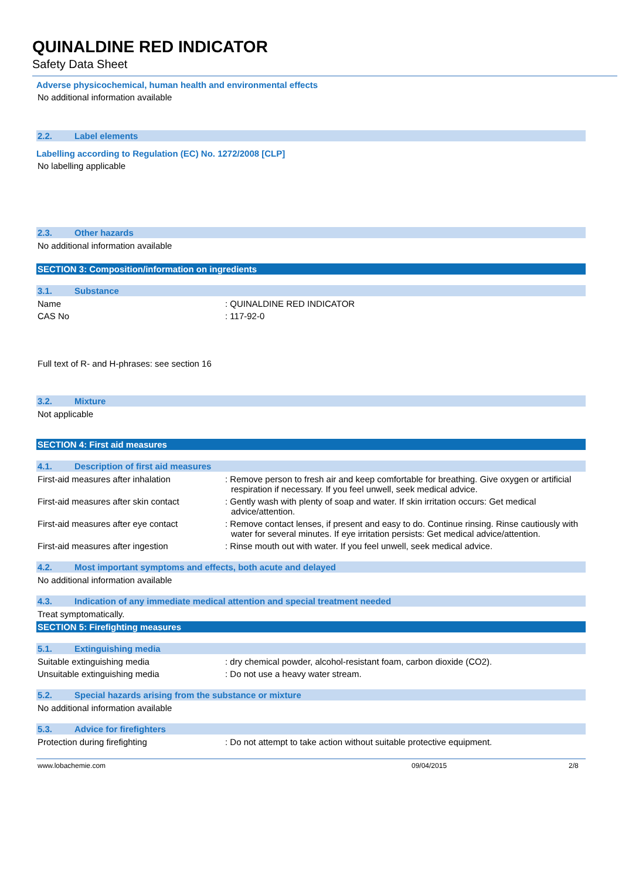QUINALDINE RED INDICATOR
Safety Data Sheet
Adverse physicochemical, human health and environmental effects
No additional information available
2.2. Label elements
Labelling according to Regulation (EC) No. 1272/2008 [CLP]
No labelling applicable
2.3. Other hazards
No additional information available
SECTION 3: Composition/information on ingredients
3.1. Substance
Name : QUINALDINE RED INDICATOR
CAS No : 117-92-0
Full text of R- and H-phrases: see section 16
3.2. Mixture
Not applicable
SECTION 4: First aid measures
4.1. Description of first aid measures
First-aid measures after inhalation : Remove person to fresh air and keep comfortable for breathing. Give oxygen or artificial respiration if necessary. If you feel unwell, seek medical advice.
First-aid measures after skin contact
: Gently wash with plenty of soap and water. If skin irritation occurs: Get medical advice/attention.
First-aid measures after eye contact
: Remove contact lenses, if present and easy to do. Continue rinsing. Rinse cautiously with water for several minutes. If eye irritation persists: Get medical advice/attention.
First-aid measures after ingestion : Rinse mouth out with water. If you feel unwell, seek medical advice.
4.2. Most important symptoms and effects, both acute and delayed
No additional information available
4.3. Indication of any immediate medical attention and special treatment needed
Treat symptomatically.
SECTION 5: Firefighting measures
5.1. Extinguishing media
Suitable extinguishing media : dry chemical powder, alcohol-resistant foam, carbon dioxide (CO2).
Unsuitable extinguishing media : Do not use a heavy water stream.
5.2. Special hazards arising from the substance or mixture
No additional information available
5.3. Advice for firefighters
Protection during firefighting : Do not attempt to take action without suitable protective equipment.
www.lobachemie.com 09/04/2015 2/8